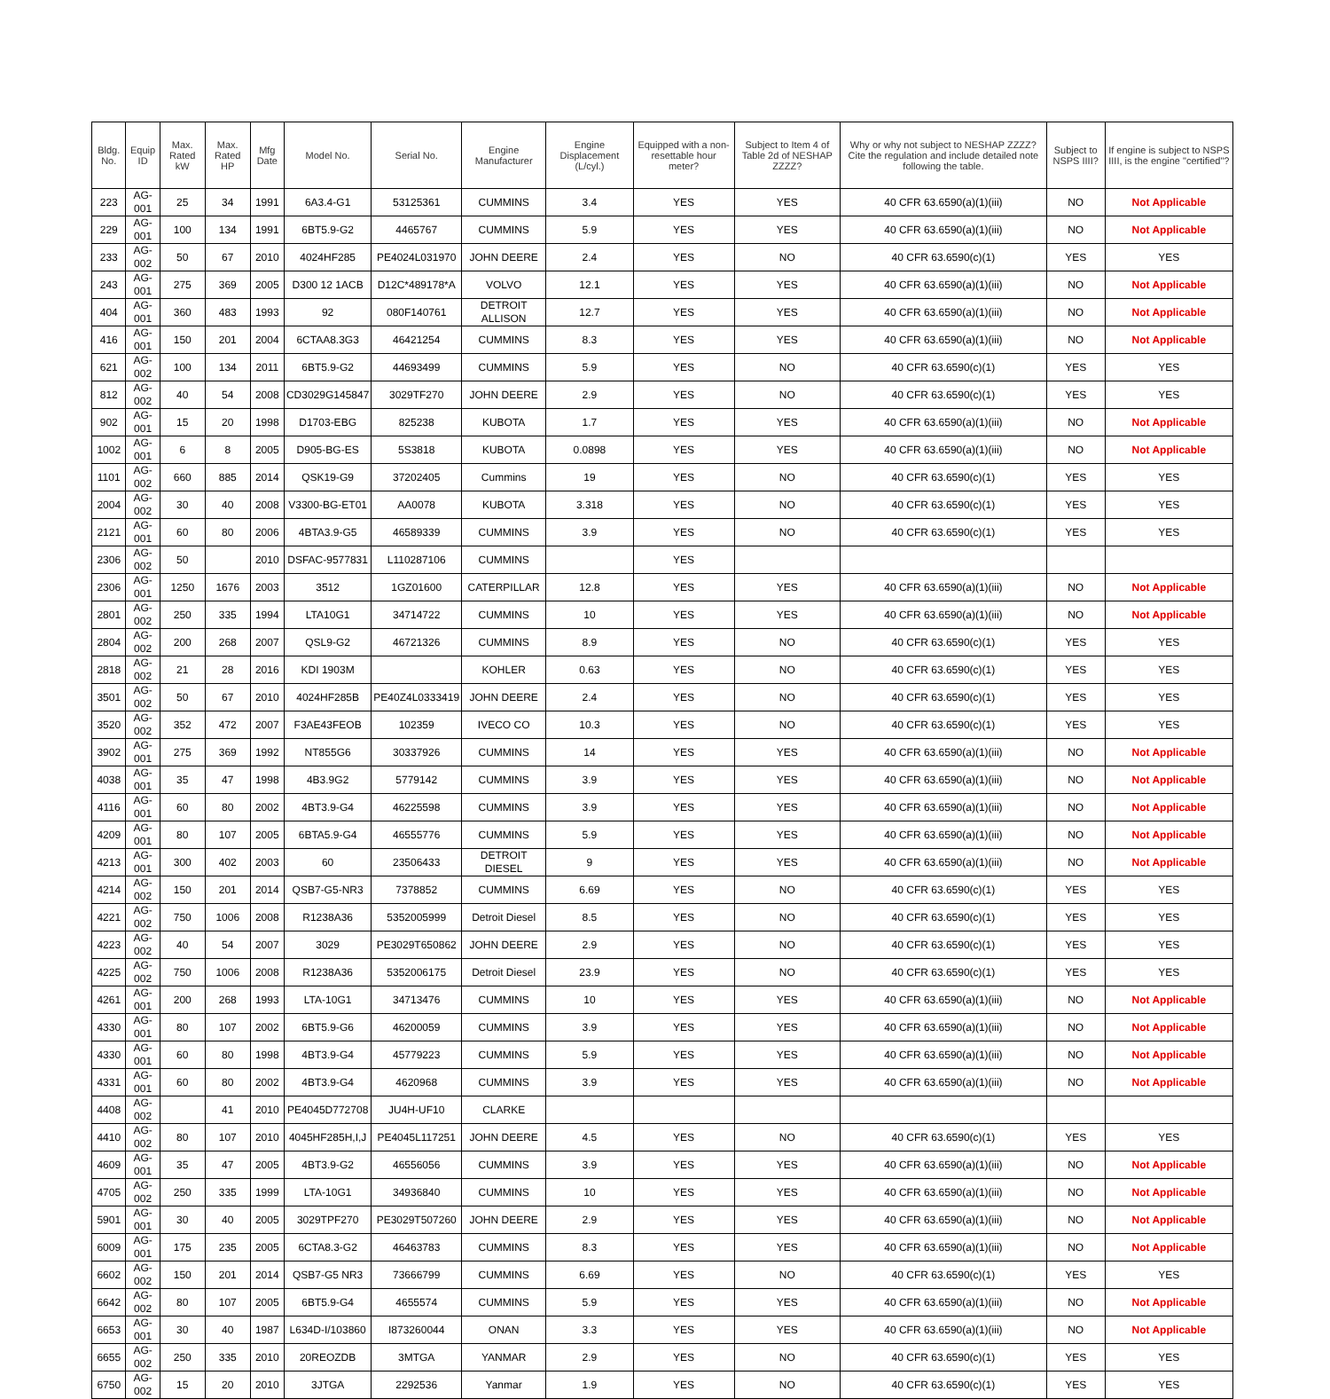| Bldg. No. | Equip ID | Max. Rated kW | Max. Rated HP | Mfg Date | Model No. | Serial No. | Engine Manufacturer | Engine Displacement (L/cyl.) | Equipped with a non-resettable hour meter? | Subject to Item 4 of Table 2d of NESHAP ZZZZ? | Why or why not subject to NESHAP ZZZZ? Cite the regulation and include detailed note following the table. | Subject to NSPS IIII? | If engine is subject to NSPS IIII, is the engine "certified"? |
| --- | --- | --- | --- | --- | --- | --- | --- | --- | --- | --- | --- | --- | --- |
| 223 | AG-001 | 25 | 34 | 1991 | 6A3.4-G1 | 53125361 | CUMMINS | 3.4 | YES | YES | 40 CFR 63.6590(a)(1)(iii) | NO | Not Applicable |
| 229 | AG-001 | 100 | 134 | 1991 | 6BT5.9-G2 | 4465767 | CUMMINS | 5.9 | YES | YES | 40 CFR 63.6590(a)(1)(iii) | NO | Not Applicable |
| 233 | AG-002 | 50 | 67 | 2010 | 4024HF285 | PE4024L031970 | JOHN DEERE | 2.4 | YES | NO | 40 CFR 63.6590(c)(1) | YES | YES |
| 243 | AG-001 | 275 | 369 | 2005 | D300 12 1ACB | D12C*489178*A | VOLVO | 12.1 | YES | YES | 40 CFR 63.6590(a)(1)(iii) | NO | Not Applicable |
| 404 | AG-001 | 360 | 483 | 1993 | 92 | 080F140761 | DETROIT ALLISON | 12.7 | YES | YES | 40 CFR 63.6590(a)(1)(iii) | NO | Not Applicable |
| 416 | AG-001 | 150 | 201 | 2004 | 6CTAA8.3G3 | 46421254 | CUMMINS | 8.3 | YES | YES | 40 CFR 63.6590(a)(1)(iii) | NO | Not Applicable |
| 621 | AG-002 | 100 | 134 | 2011 | 6BT5.9-G2 | 44693499 | CUMMINS | 5.9 | YES | NO | 40 CFR 63.6590(c)(1) | YES | YES |
| 812 | AG-002 | 40 | 54 | 2008 | CD3029G145847 | 3029TF270 | JOHN DEERE | 2.9 | YES | NO | 40 CFR 63.6590(c)(1) | YES | YES |
| 902 | AG-001 | 15 | 20 | 1998 | D1703-EBG | 825238 | KUBOTA | 1.7 | YES | YES | 40 CFR 63.6590(a)(1)(iii) | NO | Not Applicable |
| 1002 | AG-001 | 6 | 8 | 2005 | D905-BG-ES | 5S3818 | KUBOTA | 0.0898 | YES | YES | 40 CFR 63.6590(a)(1)(iii) | NO | Not Applicable |
| 1101 | AG-002 | 660 | 885 | 2014 | QSK19-G9 | 37202405 | Cummins | 19 | YES | NO | 40 CFR 63.6590(c)(1) | YES | YES |
| 2004 | AG-002 | 30 | 40 | 2008 | V3300-BG-ET01 | AA0078 | KUBOTA | 3.318 | YES | NO | 40 CFR 63.6590(c)(1) | YES | YES |
| 2121 | AG-001 | 60 | 80 | 2006 | 4BTA3.9-G5 | 46589339 | CUMMINS | 3.9 | YES | NO | 40 CFR 63.6590(c)(1) | YES | YES |
| 2306 | AG-002 | 50 | | 2010 | DSFAC-9577831 | L110287106 | CUMMINS | | YES | | | | |
| 2306 | AG-001 | 1250 | 1676 | 2003 | 3512 | 1GZ01600 | CATERPILLAR | 12.8 | YES | YES | 40 CFR 63.6590(a)(1)(iii) | NO | Not Applicable |
| 2801 | AG-002 | 250 | 335 | 1994 | LTA10G1 | 34714722 | CUMMINS | 10 | YES | YES | 40 CFR 63.6590(a)(1)(iii) | NO | Not Applicable |
| 2804 | AG-002 | 200 | 268 | 2007 | QSL9-G2 | 46721326 | CUMMINS | 8.9 | YES | NO | 40 CFR 63.6590(c)(1) | YES | YES |
| 2818 | AG-002 | 21 | 28 | 2016 | KDI 1903M | | KOHLER | 0.63 | YES | NO | 40 CFR 63.6590(c)(1) | YES | YES |
| 3501 | AG-002 | 50 | 67 | 2010 | 4024HF285B | PE40Z4L0333419 | JOHN DEERE | 2.4 | YES | NO | 40 CFR 63.6590(c)(1) | YES | YES |
| 3520 | AG-002 | 352 | 472 | 2007 | F3AE43FEOB | 102359 | IVECO CO | 10.3 | YES | NO | 40 CFR 63.6590(c)(1) | YES | YES |
| 3902 | AG-001 | 275 | 369 | 1992 | NT855G6 | 30337926 | CUMMINS | 14 | YES | YES | 40 CFR 63.6590(a)(1)(iii) | NO | Not Applicable |
| 4038 | AG-001 | 35 | 47 | 1998 | 4B3.9G2 | 5779142 | CUMMINS | 3.9 | YES | YES | 40 CFR 63.6590(a)(1)(iii) | NO | Not Applicable |
| 4116 | AG-001 | 60 | 80 | 2002 | 4BT3.9-G4 | 46225598 | CUMMINS | 3.9 | YES | YES | 40 CFR 63.6590(a)(1)(iii) | NO | Not Applicable |
| 4209 | AG-001 | 80 | 107 | 2005 | 6BTA5.9-G4 | 46555776 | CUMMINS | 5.9 | YES | YES | 40 CFR 63.6590(a)(1)(iii) | NO | Not Applicable |
| 4213 | AG-001 | 300 | 402 | 2003 | 60 | 23506433 | DETROIT DIESEL | 9 | YES | YES | 40 CFR 63.6590(a)(1)(iii) | NO | Not Applicable |
| 4214 | AG-002 | 150 | 201 | 2014 | QSB7-G5-NR3 | 7378852 | CUMMINS | 6.69 | YES | NO | 40 CFR 63.6590(c)(1) | YES | YES |
| 4221 | AG-002 | 750 | 1006 | 2008 | R1238A36 | 5352005999 | Detroit Diesel | 8.5 | YES | NO | 40 CFR 63.6590(c)(1) | YES | YES |
| 4223 | AG-002 | 40 | 54 | 2007 | 3029 | PE3029T650862 | JOHN DEERE | 2.9 | YES | NO | 40 CFR 63.6590(c)(1) | YES | YES |
| 4225 | AG-002 | 750 | 1006 | 2008 | R1238A36 | 5352006175 | Detroit Diesel | 23.9 | YES | NO | 40 CFR 63.6590(c)(1) | YES | YES |
| 4261 | AG-001 | 200 | 268 | 1993 | LTA-10G1 | 34713476 | CUMMINS | 10 | YES | YES | 40 CFR 63.6590(a)(1)(iii) | NO | Not Applicable |
| 4330 | AG-001 | 80 | 107 | 2002 | 6BT5.9-G6 | 46200059 | CUMMINS | 3.9 | YES | YES | 40 CFR 63.6590(a)(1)(iii) | NO | Not Applicable |
| 4330 | AG-001 | 60 | 80 | 1998 | 4BT3.9-G4 | 45779223 | CUMMINS | 5.9 | YES | YES | 40 CFR 63.6590(a)(1)(iii) | NO | Not Applicable |
| 4331 | AG-001 | 60 | 80 | 2002 | 4BT3.9-G4 | 4620968 | CUMMINS | 3.9 | YES | YES | 40 CFR 63.6590(a)(1)(iii) | NO | Not Applicable |
| 4408 | AG-002 | | 41 | 2010 | PE4045D772708 | JU4H-UF10 | CLARKE | | | | | | |
| 4410 | AG-002 | 80 | 107 | 2010 | 4045HF285H,I,J | PE4045L117251 | JOHN DEERE | 4.5 | YES | NO | 40 CFR 63.6590(c)(1) | YES | YES |
| 4609 | AG-001 | 35 | 47 | 2005 | 4BT3.9-G2 | 46556056 | CUMMINS | 3.9 | YES | YES | 40 CFR 63.6590(a)(1)(iii) | NO | Not Applicable |
| 4705 | AG-002 | 250 | 335 | 1999 | LTA-10G1 | 34936840 | CUMMINS | 10 | YES | YES | 40 CFR 63.6590(a)(1)(iii) | NO | Not Applicable |
| 5901 | AG-001 | 30 | 40 | 2005 | 3029TPF270 | PE3029T507260 | JOHN DEERE | 2.9 | YES | YES | 40 CFR 63.6590(a)(1)(iii) | NO | Not Applicable |
| 6009 | AG-001 | 175 | 235 | 2005 | 6CTA8.3-G2 | 46463783 | CUMMINS | 8.3 | YES | YES | 40 CFR 63.6590(a)(1)(iii) | NO | Not Applicable |
| 6602 | AG-002 | 150 | 201 | 2014 | QSB7-G5 NR3 | 73666799 | CUMMINS | 6.69 | YES | NO | 40 CFR 63.6590(c)(1) | YES | YES |
| 6642 | AG-002 | 80 | 107 | 2005 | 6BT5.9-G4 | 4655574 | CUMMINS | 5.9 | YES | YES | 40 CFR 63.6590(a)(1)(iii) | NO | Not Applicable |
| 6653 | AG-001 | 30 | 40 | 1987 | L634D-I/103860 | I873260044 | ONAN | 3.3 | YES | YES | 40 CFR 63.6590(a)(1)(iii) | NO | Not Applicable |
| 6655 | AG-002 | 250 | 335 | 2010 | 20REOZDB | 3MTGA | YANMAR | 2.9 | YES | NO | 40 CFR 63.6590(c)(1) | YES | YES |
| 6750 | AG-002 | 15 | 20 | 2010 | 3JTGA | 2292536 | Yanmar | 1.9 | YES | NO | 40 CFR 63.6590(c)(1) | YES | YES |